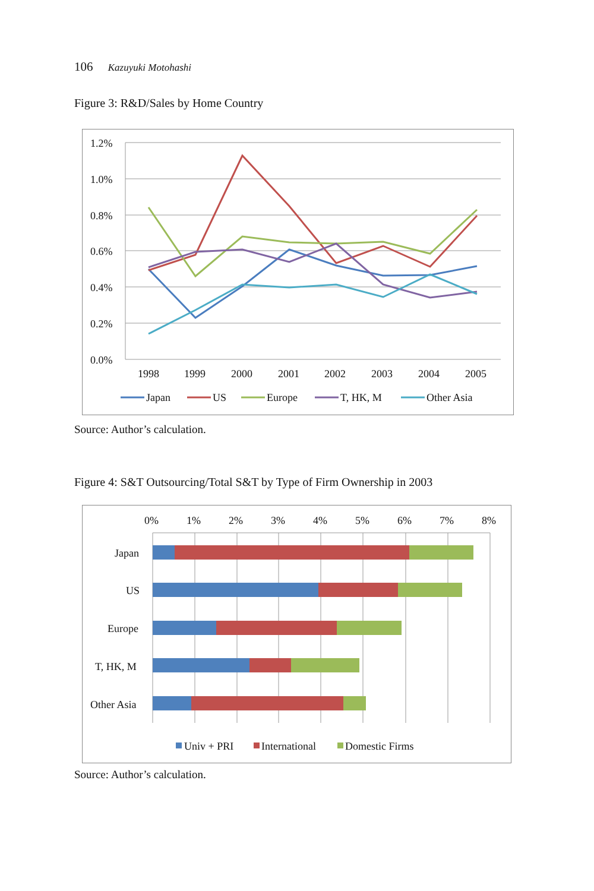106 Kazuyuki Motohashi
Figure 3: R&D/Sales by Home Country
1.2%
1.0%
0.8%
0.6%
0.4%
0.2%
0.0%
1998
1999
2000
2001
2002
2003
2004
2005
Japan
US
Europe
T, HK, M
Other Asia
Source: Author’s calculation.
Figure 4: S&T Outsourcing/Total S&T by Type of Firm Ownership in 2003
0%
1%
2%
3%
4%
5%
6%
7%
8%
Japan
US
Europe
T, HK, M
Other Asia
Univ + PRI
International
Domestic Firms
Source: Author’s calculation.